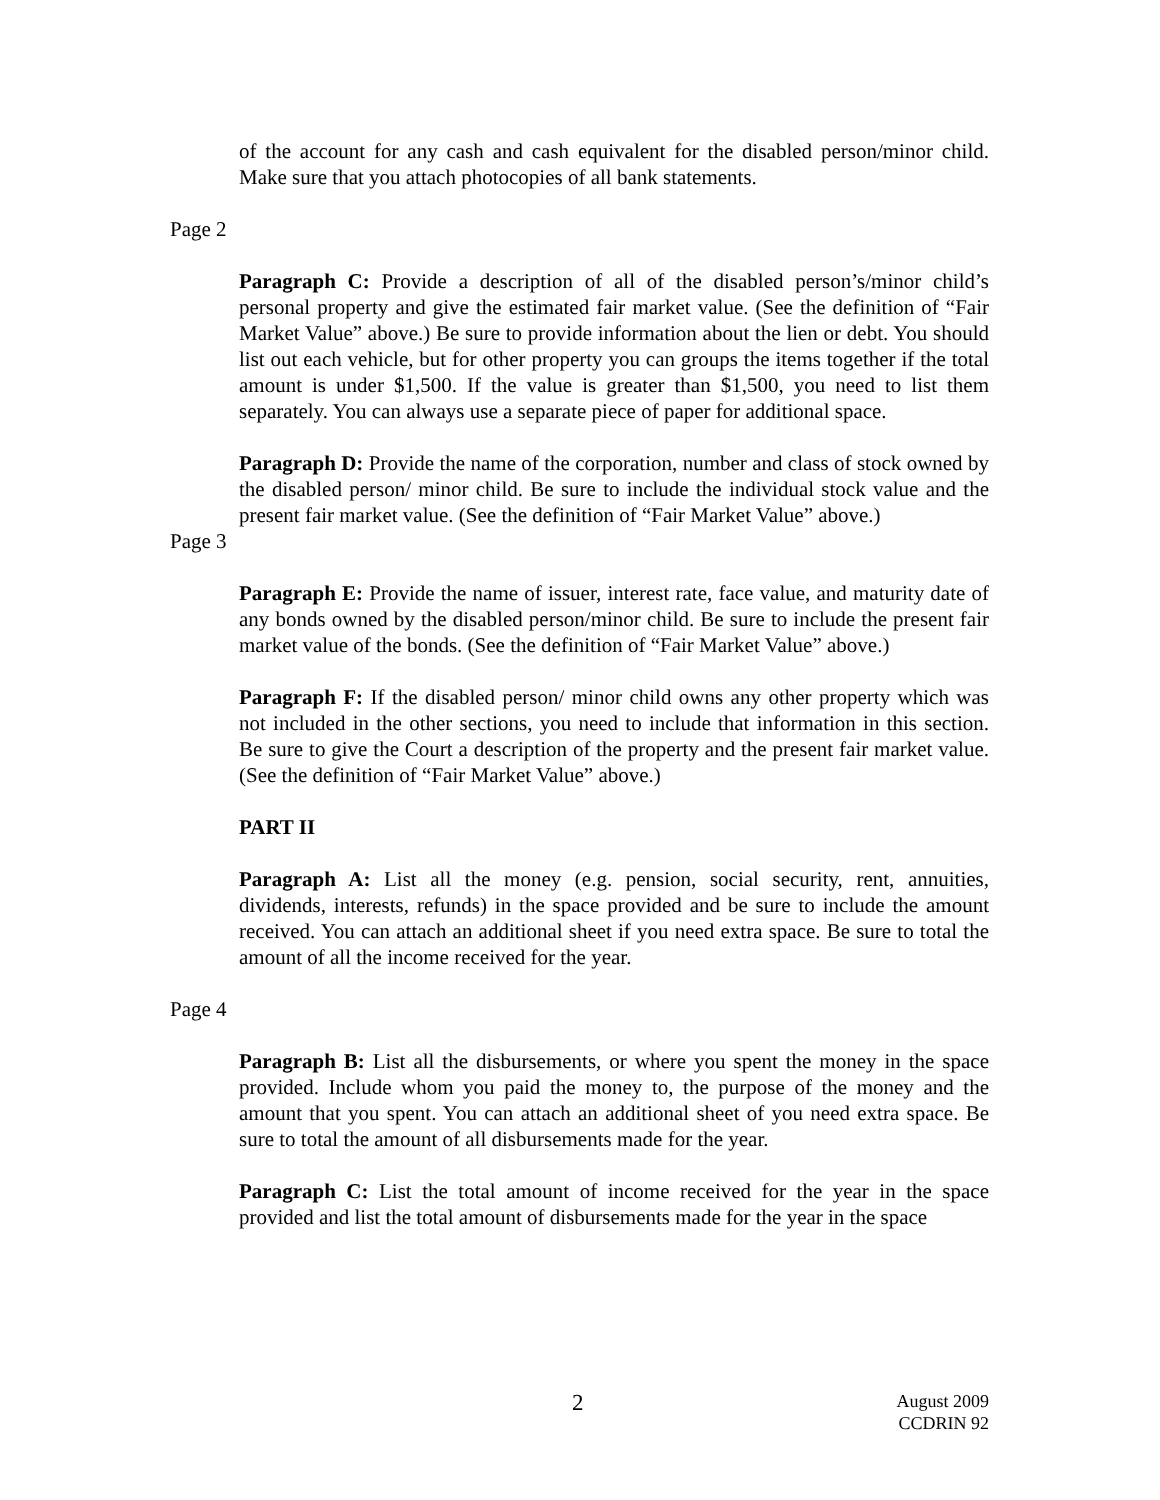of the account for any cash and cash equivalent for the disabled person/minor child. Make sure that you attach photocopies of all bank statements.
Page 2
Paragraph C: Provide a description of all of the disabled person’s/minor child’s personal property and give the estimated fair market value. (See the definition of “Fair Market Value” above.) Be sure to provide information about the lien or debt. You should list out each vehicle, but for other property you can groups the items together if the total amount is under $1,500. If the value is greater than $1,500, you need to list them separately. You can always use a separate piece of paper for additional space.
Paragraph D: Provide the name of the corporation, number and class of stock owned by the disabled person/ minor child. Be sure to include the individual stock value and the present fair market value. (See the definition of “Fair Market Value” above.)
Page 3
Paragraph E: Provide the name of issuer, interest rate, face value, and maturity date of any bonds owned by the disabled person/minor child. Be sure to include the present fair market value of the bonds. (See the definition of “Fair Market Value” above.)
Paragraph F: If the disabled person/ minor child owns any other property which was not included in the other sections, you need to include that information in this section. Be sure to give the Court a description of the property and the present fair market value. (See the definition of “Fair Market Value” above.)
PART II
Paragraph A: List all the money (e.g. pension, social security, rent, annuities, dividends, interests, refunds) in the space provided and be sure to include the amount received. You can attach an additional sheet if you need extra space. Be sure to total the amount of all the income received for the year.
Page 4
Paragraph B: List all the disbursements, or where you spent the money in the space provided. Include whom you paid the money to, the purpose of the money and the amount that you spent. You can attach an additional sheet of you need extra space. Be sure to total the amount of all disbursements made for the year.
Paragraph C: List the total amount of income received for the year in the space provided and list the total amount of disbursements made for the year in the space
2
August 2009
CCDRIN 92